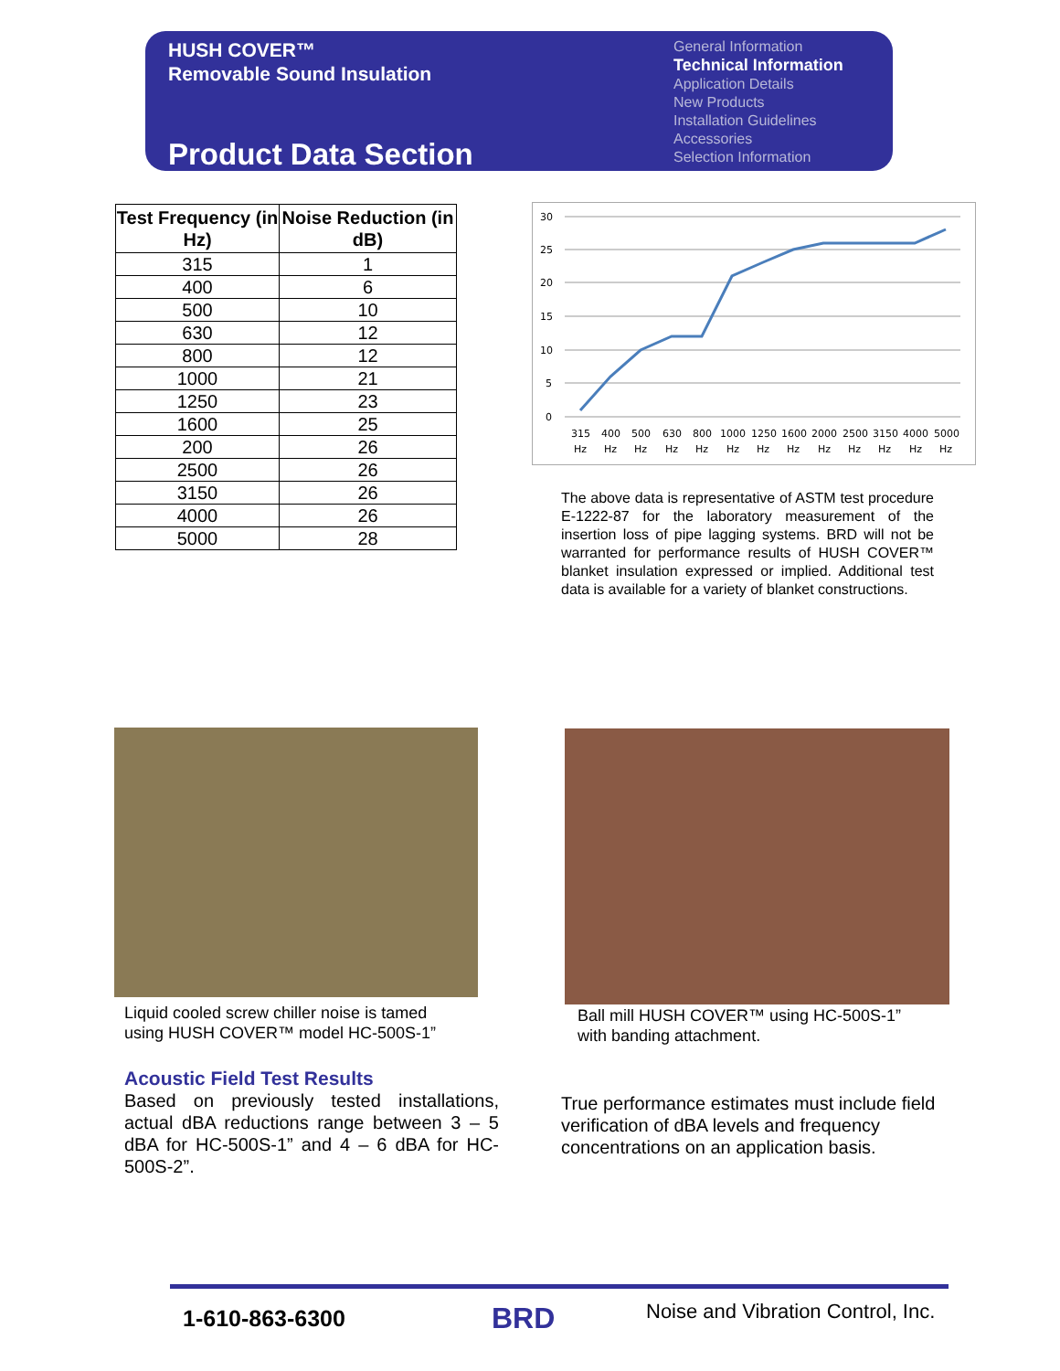HUSH COVER™
Removable Sound Insulation
Product Data Section
General Information
Technical Information
Application Details
New Products
Installation Guidelines
Accessories
Selection Information
| Test Frequency (in Hz) | Noise Reduction (in dB) |
| --- | --- |
| 315 | 1 |
| 400 | 6 |
| 500 | 10 |
| 630 | 12 |
| 800 | 12 |
| 1000 | 21 |
| 1250 | 23 |
| 1600 | 25 |
| 200 | 26 |
| 2500 | 26 |
| 3150 | 26 |
| 4000 | 26 |
| 5000 | 28 |
30
25
20
15
10
5
0
315
400
500
630
800
1000
1250
1600
2000
2500
3150
4000
5000
Hz
Hz
Hz
Hz
Hz
Hz
Hz
Hz
Hz
Hz
Hz
Hz
Hz
The above data is representative of ASTM test procedure E-1222-87 for the laboratory measurement of the insertion loss of pipe lagging systems. BRD will not be warranted for performance results of HUSH COVER™ blanket insulation expressed or implied. Additional test data is available for a variety of blanket constructions.
Liquid cooled screw chiller noise is tamed
using HUSH COVER™ model HC-500S-1”
Ball mill HUSH COVER™ using HC-500S-1”
with banding attachment.
Acoustic Field Test Results
Based on previously tested installations, actual dBA reductions range between 3 – 5 dBA for HC-500S-1” and 4 – 6 dBA for HC-500S-2”.
True performance estimates must include field verification of dBA levels and frequency concentrations on an application basis.
1-610-863-6300 BRD
Noise and Vibration Control, Inc.